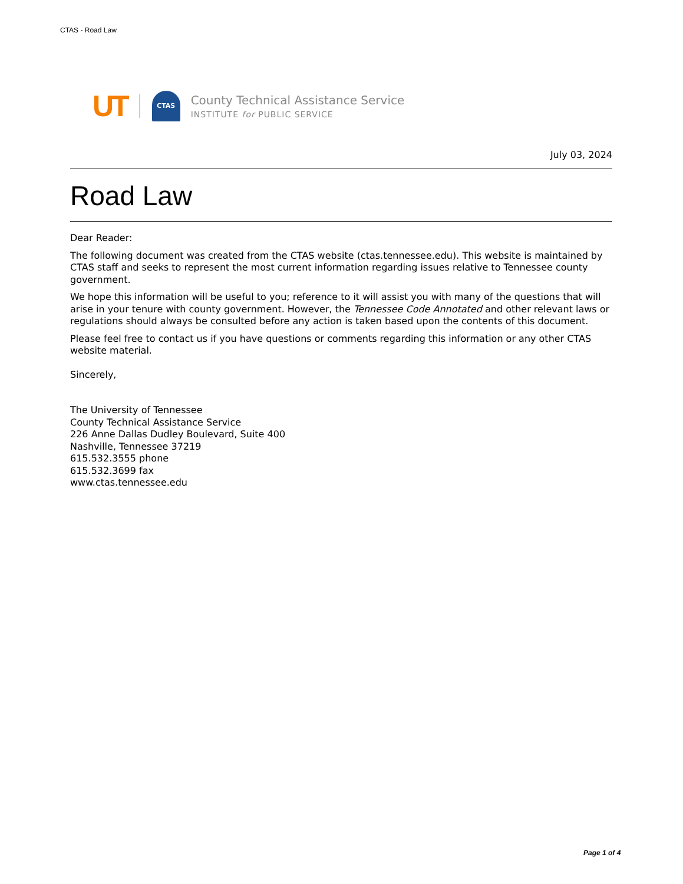CTAS - Road Law
UT
CTAS
County Technical Assistance Service
INSTITUTE for PUBLIC SERVICE
July 03, 2024
Road Law
Dear Reader:
The following document was created from the CTAS website (ctas.tennessee.edu). This website is maintained by CTAS staff and seeks to represent the most current information regarding issues relative to Tennessee county government.
We hope this information will be useful to you; reference to it will assist you with many of the questions that will arise in your tenure with county government. However, the Tennessee Code Annotated and other relevant laws or regulations should always be consulted before any action is taken based upon the contents of this document.
Please feel free to contact us if you have questions or comments regarding this information or any other CTAS website material.
Sincerely,
The University of Tennessee
County Technical Assistance Service
226 Anne Dallas Dudley Boulevard, Suite 400
Nashville, Tennessee 37219
615.532.3555 phone
615.532.3699 fax
www.ctas.tennessee.edu
Page 1 of 4